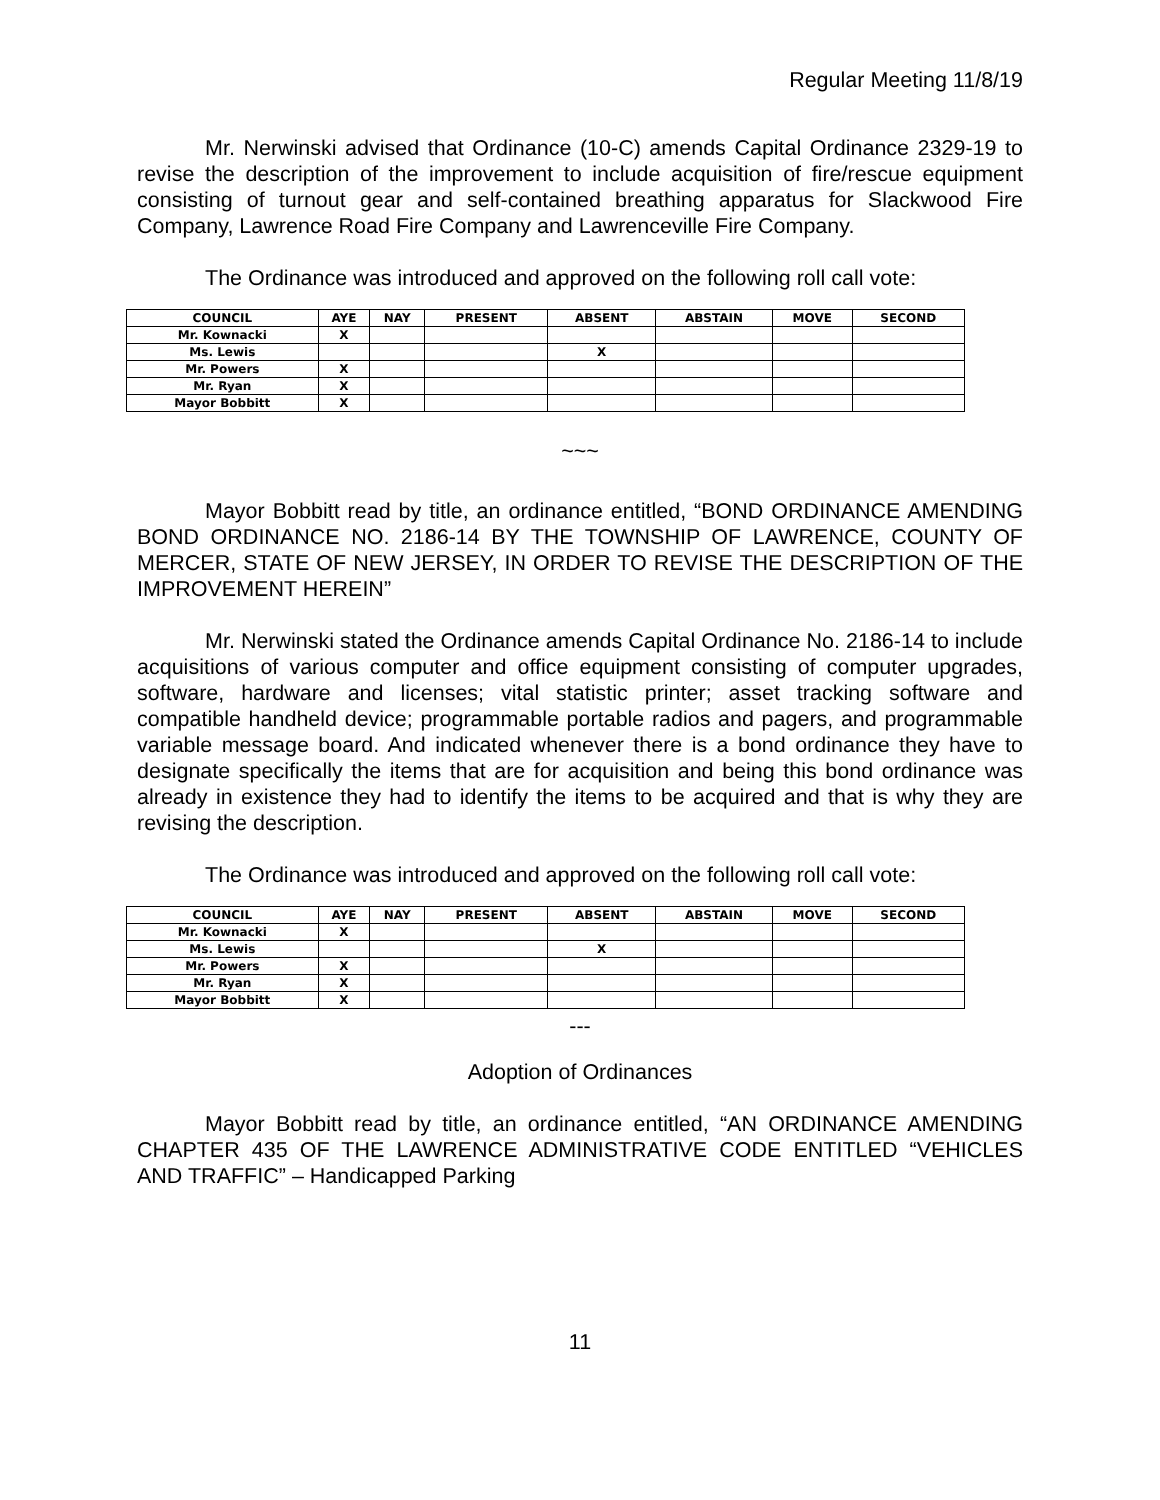Regular Meeting 11/8/19
Mr. Nerwinski advised that Ordinance (10-C) amends Capital Ordinance 2329-19 to revise the description of the improvement to include acquisition of fire/rescue equipment consisting of turnout gear and self-contained breathing apparatus for Slackwood Fire Company, Lawrence Road Fire Company and Lawrenceville Fire Company.
The Ordinance was introduced and approved on the following roll call vote:
| COUNCIL | AYE | NAY | PRESENT | ABSENT | ABSTAIN | MOVE | SECOND |
| --- | --- | --- | --- | --- | --- | --- | --- |
| Mr. Kownacki | X | | | | | | |
| Ms. Lewis | | | | X | | | |
| Mr. Powers | X | | | | | | |
| Mr. Ryan | X | | | | | | |
| Mayor Bobbitt | X | | | | | | |
~~~
Mayor Bobbitt read by title, an ordinance entitled, “BOND ORDINANCE AMENDING BOND ORDINANCE NO. 2186-14 BY THE TOWNSHIP OF LAWRENCE, COUNTY OF MERCER, STATE OF NEW JERSEY, IN ORDER TO REVISE THE DESCRIPTION OF THE IMPROVEMENT HEREIN”
Mr. Nerwinski stated the Ordinance amends Capital Ordinance No. 2186-14 to include acquisitions of various computer and office equipment consisting of computer upgrades, software, hardware and licenses; vital statistic printer; asset tracking software and compatible handheld device; programmable portable radios and pagers, and programmable variable message board. And indicated whenever there is a bond ordinance they have to designate specifically the items that are for acquisition and being this bond ordinance was already in existence they had to identify the items to be acquired and that is why they are revising the description.
The Ordinance was introduced and approved on the following roll call vote:
| COUNCIL | AYE | NAY | PRESENT | ABSENT | ABSTAIN | MOVE | SECOND |
| --- | --- | --- | --- | --- | --- | --- | --- |
| Mr. Kownacki | X | | | | | | |
| Ms. Lewis | | | | X | | | |
| Mr. Powers | X | | | | | | |
| Mr. Ryan | X | | | | | | |
| Mayor Bobbitt | X | | | | | | |
---
Adoption of Ordinances
Mayor Bobbitt read by title, an ordinance entitled, “AN ORDINANCE AMENDING CHAPTER 435 OF THE LAWRENCE ADMINISTRATIVE CODE ENTITLED “VEHICLES AND TRAFFIC” – Handicapped Parking
11